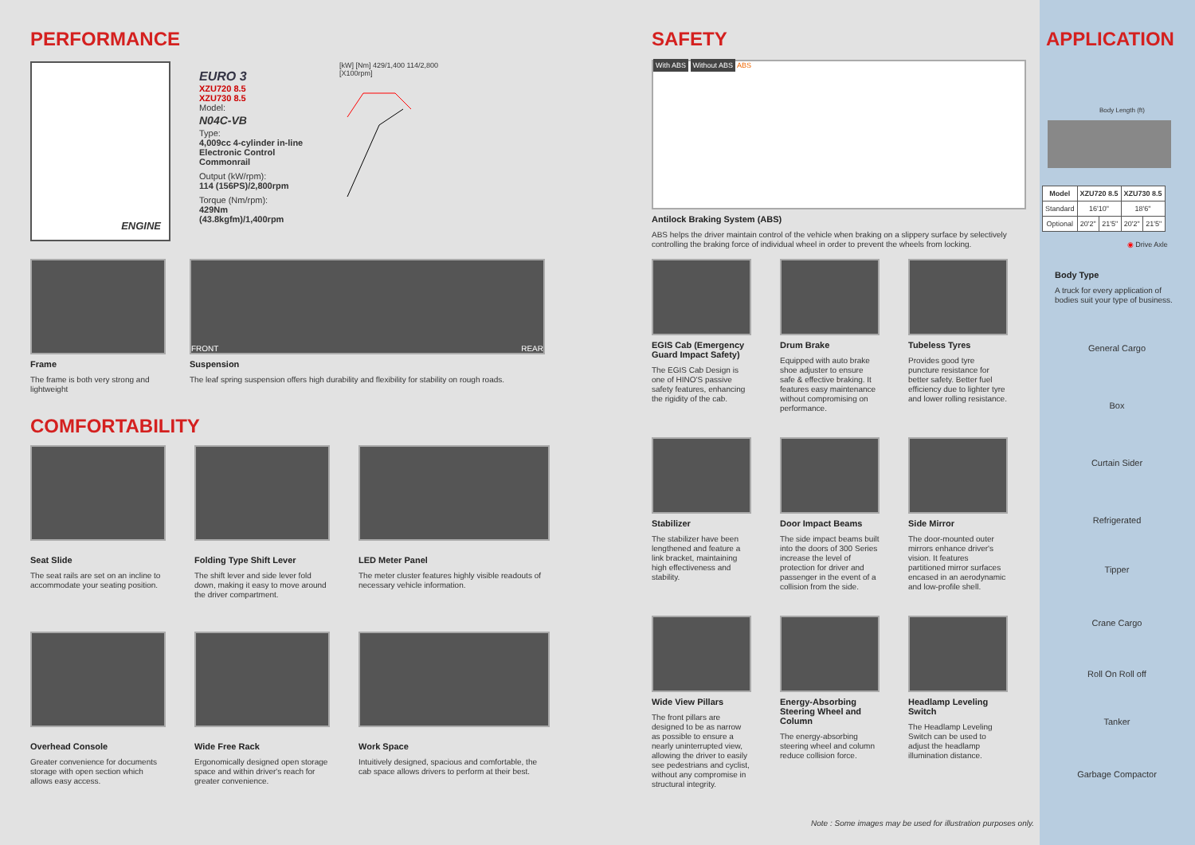PERFORMANCE
ENGINE
EURO 3
XZU720 8.5
XZU730 8.5
Model:
N04C-VB
Type:
4,009cc 4-cylinder in-line Electronic Control Commonrail
Output (kW/rpm):
114 (156PS)/2,800rpm
Torque (Nm/rpm):
429Nm (43.8kgfm)/1,400rpm
[kW] [Nm] 429/1,400 114/2,800 [X100rpm]
Frame
The frame is both very strong and lightweight
FRONT REAR
Suspension
The leaf spring suspension offers high durability and flexibility for stability on rough roads.
COMFORTABILITY
Seat Slide
The seat rails are set on an incline to accommodate your seating position.
Folding Type Shift Lever
The shift lever and side lever fold down, making it easy to move around the driver compartment.
LED Meter Panel
The meter cluster features highly visible readouts of necessary vehicle information.
Overhead Console
Greater convenience for documents storage with open section which allows easy access.
Wide Free Rack
Ergonomically designed open storage space and within driver's reach for greater convenience.
Work Space
Intuitively designed, spacious and comfortable, the cab space allows drivers to perform at their best.
SAFETY
With ABS Without ABS ABS
Antilock Braking System (ABS)
ABS helps the driver maintain control of the vehicle when braking on a slippery surface by selectively controlling the braking force of individual wheel in order to prevent the wheels from locking.
EGIS Cab (Emergency Guard Impact Safety)
The EGIS Cab Design is one of HINO'S passive safety features, enhancing the rigidity of the cab.
Drum Brake
Equipped with auto brake shoe adjuster to ensure safe & effective braking. It features easy maintenance without compromising on performance.
Tubeless Tyres
Provides good tyre puncture resistance for better safety. Better fuel efficiency due to lighter tyre and lower rolling resistance.
Stabilizer
The stabilizer have been lengthened and feature a link bracket, maintaining high effectiveness and stability.
Door Impact Beams
The side impact beams built into the doors of 300 Series increase the level of protection for driver and passenger in the event of a collision from the side.
Side Mirror
The door-mounted outer mirrors enhance driver's vision. It features partitioned mirror surfaces encased in an aerodynamic and low-profile shell.
Wide View Pillars
The front pillars are designed to be as narrow as possible to ensure a nearly uninterrupted view, allowing the driver to easily see pedestrians and cyclist, without any compromise in structural integrity.
Energy-Absorbing Steering Wheel and Column
The energy-absorbing steering wheel and column reduce collision force.
Headlamp Leveling Switch
The Headlamp Leveling Switch can be used to adjust the headlamp illumination distance.
Note : Some images may be used for illustration purposes only.
APPLICATION
Body Length (ft)
| Model | XZU720 8.5 | | XZU730 8.5 | |
| --- | --- | --- | --- | --- |
| Standard | 16'10" | | 18'6" | |
| Optional | 20'2" | 21'5" | 20'2" | 21'5" |
◉ Drive Axle
Body Type
A truck for every application of bodies suit your type of business.
General Cargo
Box
Curtain Sider
Refrigerated
Tipper
Crane Cargo
Roll On Roll off
Tanker
Garbage Compactor